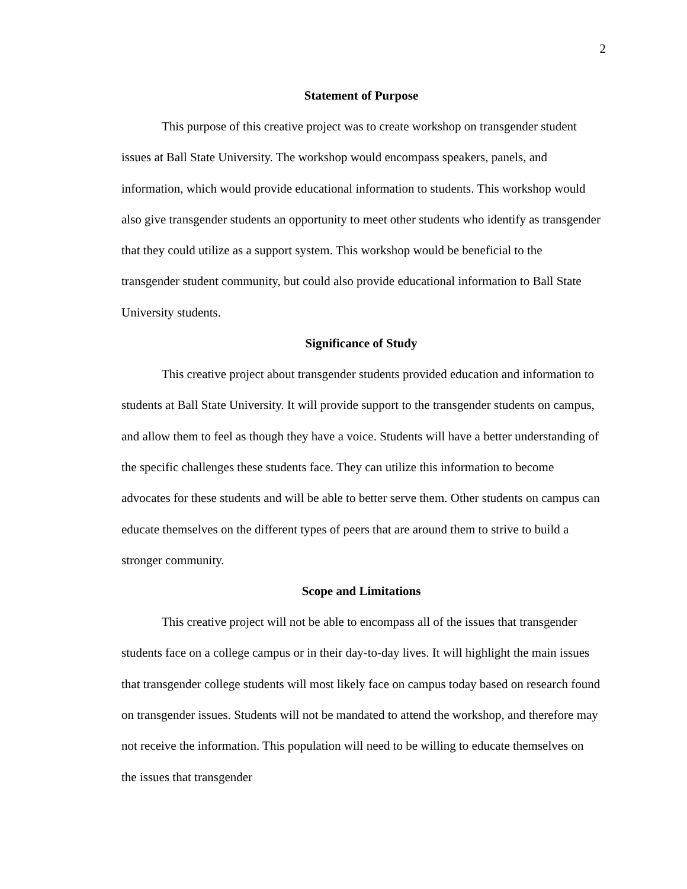2
Statement of Purpose
This purpose of this creative project was to create workshop on transgender student issues at Ball State University. The workshop would encompass speakers, panels, and information, which would provide educational information to students. This workshop would also give transgender students an opportunity to meet other students who identify as transgender that they could utilize as a support system. This workshop would be beneficial to the transgender student community, but could also provide educational information to Ball State University students.
Significance of Study
This creative project about transgender students provided education and information to students at Ball State University. It will provide support to the transgender students on campus, and allow them to feel as though they have a voice. Students will have a better understanding of the specific challenges these students face. They can utilize this information to become advocates for these students and will be able to better serve them. Other students on campus can educate themselves on the different types of peers that are around them to strive to build a stronger community.
Scope and Limitations
This creative project will not be able to encompass all of the issues that transgender students face on a college campus or in their day-to-day lives. It will highlight the main issues that transgender college students will most likely face on campus today based on research found on transgender issues. Students will not be mandated to attend the workshop, and therefore may not receive the information. This population will need to be willing to educate themselves on the issues that transgender